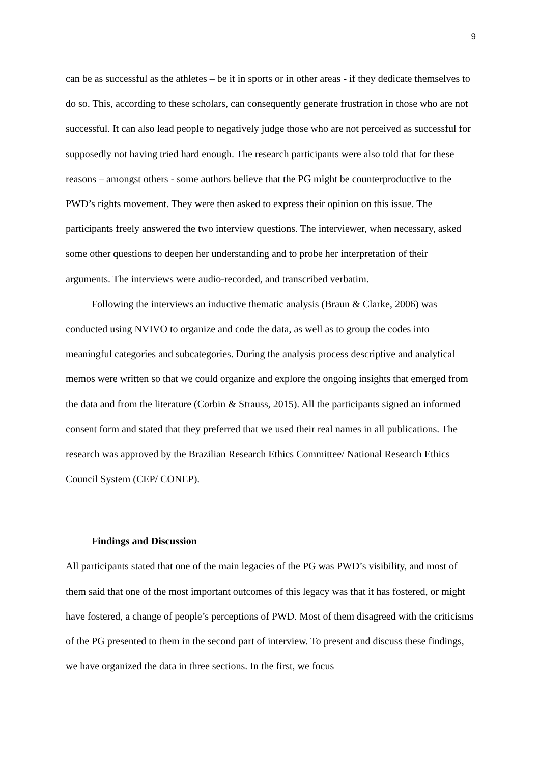9
can be as successful as the athletes – be it in sports or in other areas - if they dedicate themselves to do so. This, according to these scholars, can consequently generate frustration in those who are not successful. It can also lead people to negatively judge those who are not perceived as successful for supposedly not having tried hard enough. The research participants were also told that for these reasons – amongst others - some authors believe that the PG might be counterproductive to the PWD’s rights movement. They were then asked to express their opinion on this issue. The participants freely answered the two interview questions. The interviewer, when necessary, asked some other questions to deepen her understanding and to probe her interpretation of their arguments. The interviews were audio-recorded, and transcribed verbatim.
Following the interviews an inductive thematic analysis (Braun & Clarke, 2006) was conducted using NVIVO to organize and code the data, as well as to group the codes into meaningful categories and subcategories. During the analysis process descriptive and analytical memos were written so that we could organize and explore the ongoing insights that emerged from the data and from the literature (Corbin & Strauss, 2015). All the participants signed an informed consent form and stated that they preferred that we used their real names in all publications. The research was approved by the Brazilian Research Ethics Committee/ National Research Ethics Council System (CEP/ CONEP).
Findings and Discussion
All participants stated that one of the main legacies of the PG was PWD’s visibility, and most of them said that one of the most important outcomes of this legacy was that it has fostered, or might have fostered, a change of people’s perceptions of PWD. Most of them disagreed with the criticisms of the PG presented to them in the second part of interview. To present and discuss these findings, we have organized the data in three sections. In the first, we focus